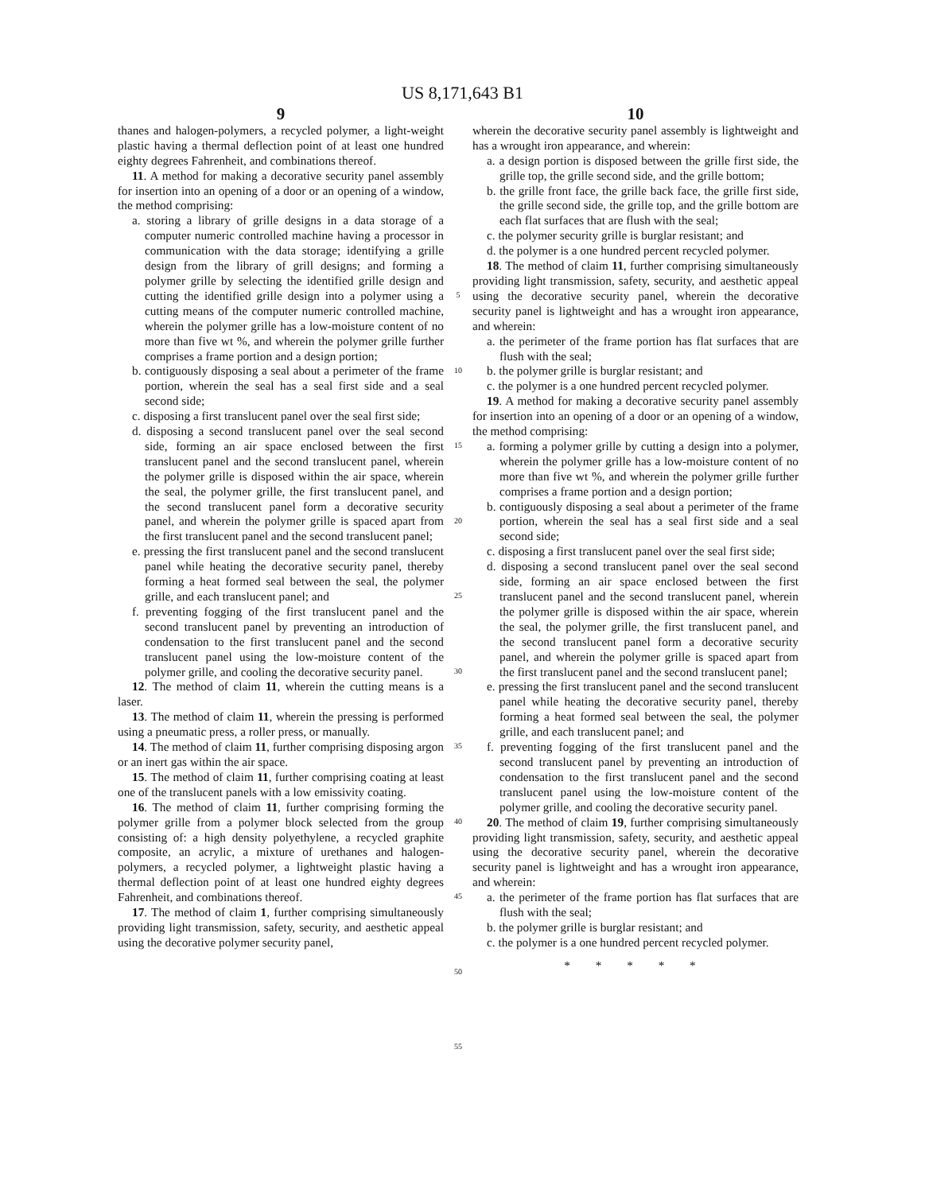US 8,171,643 B1
9
thanes and halogen-polymers, a recycled polymer, a light-weight plastic having a thermal deflection point of at least one hundred eighty degrees Fahrenheit, and combinations thereof.
11. A method for making a decorative security panel assembly for insertion into an opening of a door or an opening of a window, the method comprising:
a. storing a library of grille designs in a data storage of a computer numeric controlled machine having a processor in communication with the data storage; identifying a grille design from the library of grill designs; and forming a polymer grille by selecting the identified grille design and cutting the identified grille design into a polymer using a cutting means of the computer numeric controlled machine, wherein the polymer grille has a low-moisture content of no more than five wt %, and wherein the polymer grille further comprises a frame portion and a design portion;
b. contiguously disposing a seal about a perimeter of the frame portion, wherein the seal has a seal first side and a seal second side;
c. disposing a first translucent panel over the seal first side;
d. disposing a second translucent panel over the seal second side, forming an air space enclosed between the first translucent panel and the second translucent panel, wherein the polymer grille is disposed within the air space, wherein the seal, the polymer grille, the first translucent panel, and the second translucent panel form a decorative security panel, and wherein the polymer grille is spaced apart from the first translucent panel and the second translucent panel;
e. pressing the first translucent panel and the second translucent panel while heating the decorative security panel, thereby forming a heat formed seal between the seal, the polymer grille, and each translucent panel; and
f. preventing fogging of the first translucent panel and the second translucent panel by preventing an introduction of condensation to the first translucent panel and the second translucent panel using the low-moisture content of the polymer grille, and cooling the decorative security panel.
12. The method of claim 11, wherein the cutting means is a laser.
13. The method of claim 11, wherein the pressing is performed using a pneumatic press, a roller press, or manually.
14. The method of claim 11, further comprising disposing argon or an inert gas within the air space.
15. The method of claim 11, further comprising coating at least one of the translucent panels with a low emissivity coating.
16. The method of claim 11, further comprising forming the polymer grille from a polymer block selected from the group consisting of: a high density polyethylene, a recycled graphite composite, an acrylic, a mixture of urethanes and halogen-polymers, a recycled polymer, a lightweight plastic having a thermal deflection point of at least one hundred eighty degrees Fahrenheit, and combinations thereof.
17. The method of claim 1, further comprising simultaneously providing light transmission, safety, security, and aesthetic appeal using the decorative polymer security panel,
5
10
15
20
25
30
35
40
45
50
55
10
wherein the decorative security panel assembly is lightweight and has a wrought iron appearance, and wherein:
a. a design portion is disposed between the grille first side, the grille top, the grille second side, and the grille bottom;
b. the grille front face, the grille back face, the grille first side, the grille second side, the grille top, and the grille bottom are each flat surfaces that are flush with the seal;
c. the polymer security grille is burglar resistant; and
d. the polymer is a one hundred percent recycled polymer.
18. The method of claim 11, further comprising simultaneously providing light transmission, safety, security, and aesthetic appeal using the decorative security panel, wherein the decorative security panel is lightweight and has a wrought iron appearance, and wherein:
a. the perimeter of the frame portion has flat surfaces that are flush with the seal;
b. the polymer grille is burglar resistant; and
c. the polymer is a one hundred percent recycled polymer.
19. A method for making a decorative security panel assembly for insertion into an opening of a door or an opening of a window, the method comprising:
a. forming a polymer grille by cutting a design into a polymer, wherein the polymer grille has a low-moisture content of no more than five wt %, and wherein the polymer grille further comprises a frame portion and a design portion;
b. contiguously disposing a seal about a perimeter of the frame portion, wherein the seal has a seal first side and a seal second side;
c. disposing a first translucent panel over the seal first side;
d. disposing a second translucent panel over the seal second side, forming an air space enclosed between the first translucent panel and the second translucent panel, wherein the polymer grille is disposed within the air space, wherein the seal, the polymer grille, the first translucent panel, and the second translucent panel form a decorative security panel, and wherein the polymer grille is spaced apart from the first translucent panel and the second translucent panel;
e. pressing the first translucent panel and the second translucent panel while heating the decorative security panel, thereby forming a heat formed seal between the seal, the polymer grille, and each translucent panel; and
f. preventing fogging of the first translucent panel and the second translucent panel by preventing an introduction of condensation to the first translucent panel and the second translucent panel using the low-moisture content of the polymer grille, and cooling the decorative security panel.
20. The method of claim 19, further comprising simultaneously providing light transmission, safety, security, and aesthetic appeal using the decorative security panel, wherein the decorative security panel is lightweight and has a wrought iron appearance, and wherein:
a. the perimeter of the frame portion has flat surfaces that are flush with the seal;
b. the polymer grille is burglar resistant; and
c. the polymer is a one hundred percent recycled polymer.
* * * * *